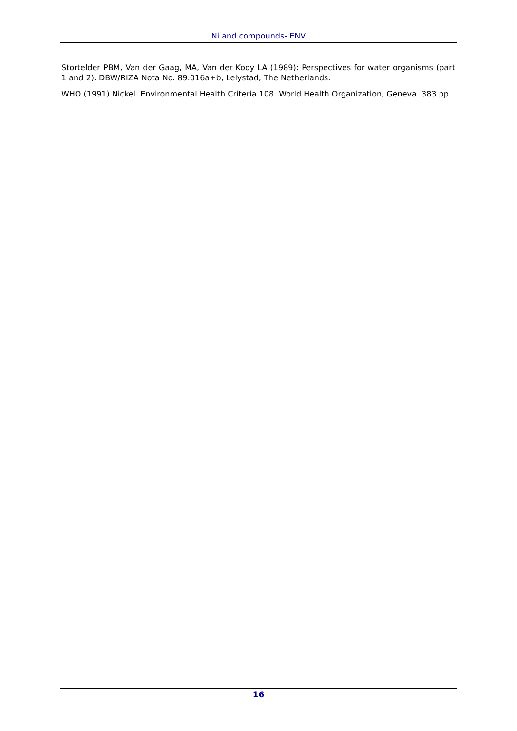Ni and compounds- ENV
Stortelder PBM, Van der Gaag, MA, Van der Kooy LA (1989): Perspectives for water organisms (part 1 and 2). DBW/RIZA Nota No. 89.016a+b, Lelystad, The Netherlands.
WHO (1991) Nickel. Environmental Health Criteria 108. World Health Organization, Geneva. 383 pp.
16